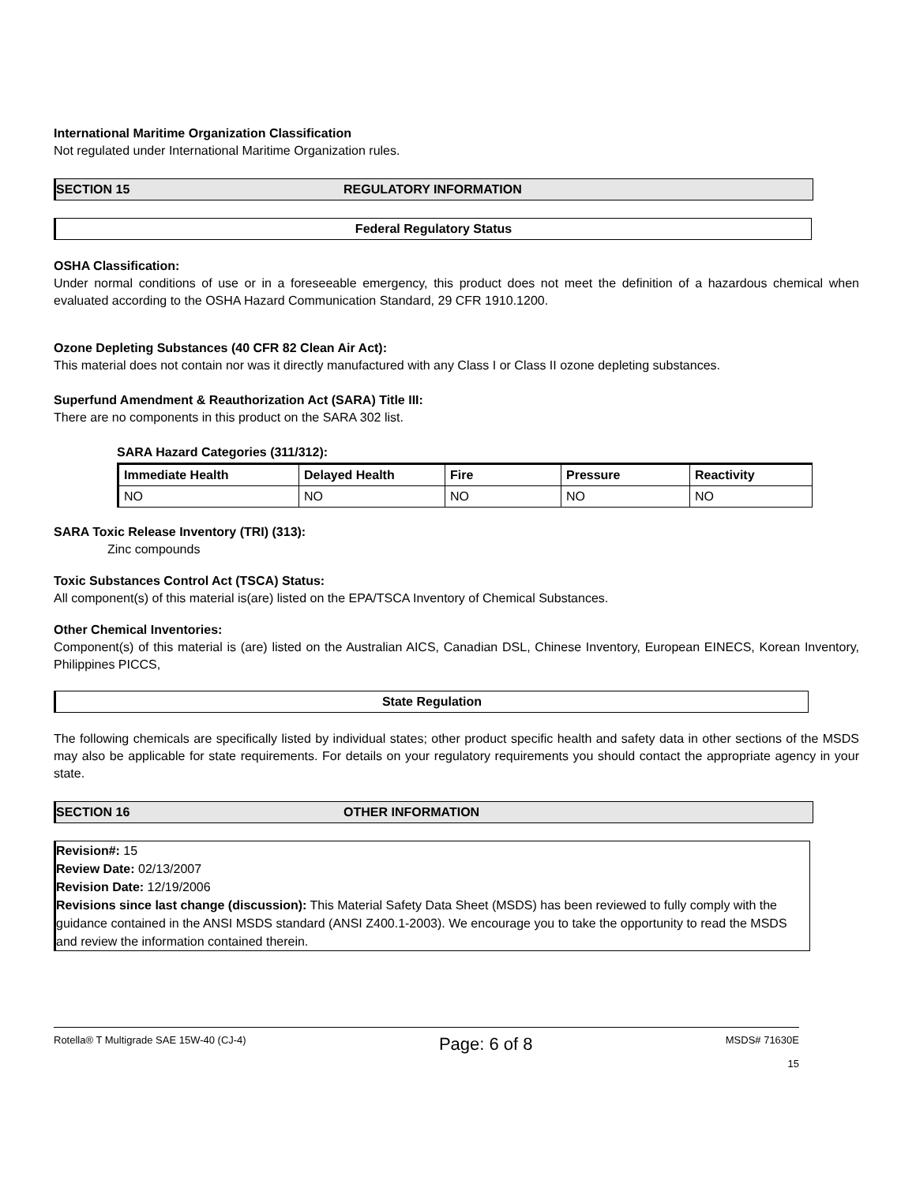International Maritime Organization Classification
Not regulated under International Maritime Organization rules.
SECTION 15 REGULATORY INFORMATION
Federal Regulatory Status
OSHA Classification:
Under normal conditions of use or in a foreseeable emergency, this product does not meet the definition of a hazardous chemical when evaluated according to the OSHA Hazard Communication Standard, 29 CFR 1910.1200.
Ozone Depleting Substances (40 CFR 82 Clean Air Act):
This material does not contain nor was it directly manufactured with any Class I or Class II ozone depleting substances.
Superfund Amendment & Reauthorization Act (SARA) Title III:
There are no components in this product on the SARA 302 list.
SARA Hazard Categories (311/312):
| Immediate Health | Delayed Health | Fire | Pressure | Reactivity |
| --- | --- | --- | --- | --- |
| NO | NO | NO | NO | NO |
SARA Toxic Release Inventory (TRI) (313):
Zinc compounds
Toxic Substances Control Act (TSCA) Status:
All component(s) of this material is(are) listed on the EPA/TSCA Inventory of Chemical Substances.
Other Chemical Inventories:
Component(s) of this material is (are) listed on the Australian AICS, Canadian DSL, Chinese Inventory, European EINECS, Korean Inventory, Philippines PICCS,
State Regulation
The following chemicals are specifically listed by individual states; other product specific health and safety data in other sections of the MSDS may also be applicable for state requirements. For details on your regulatory requirements you should contact the appropriate agency in your state.
SECTION 16 OTHER INFORMATION
Revision#: 15
Review Date: 02/13/2007
Revision Date: 12/19/2006
Revisions since last change (discussion): This Material Safety Data Sheet (MSDS) has been reviewed to fully comply with the guidance contained in the ANSI MSDS standard (ANSI Z400.1-2003). We encourage you to take the opportunity to read the MSDS and review the information contained therein.
Rotella® T Multigrade SAE 15W-40 (CJ-4) Page: 6 of 8 MSDS# 71630E
15